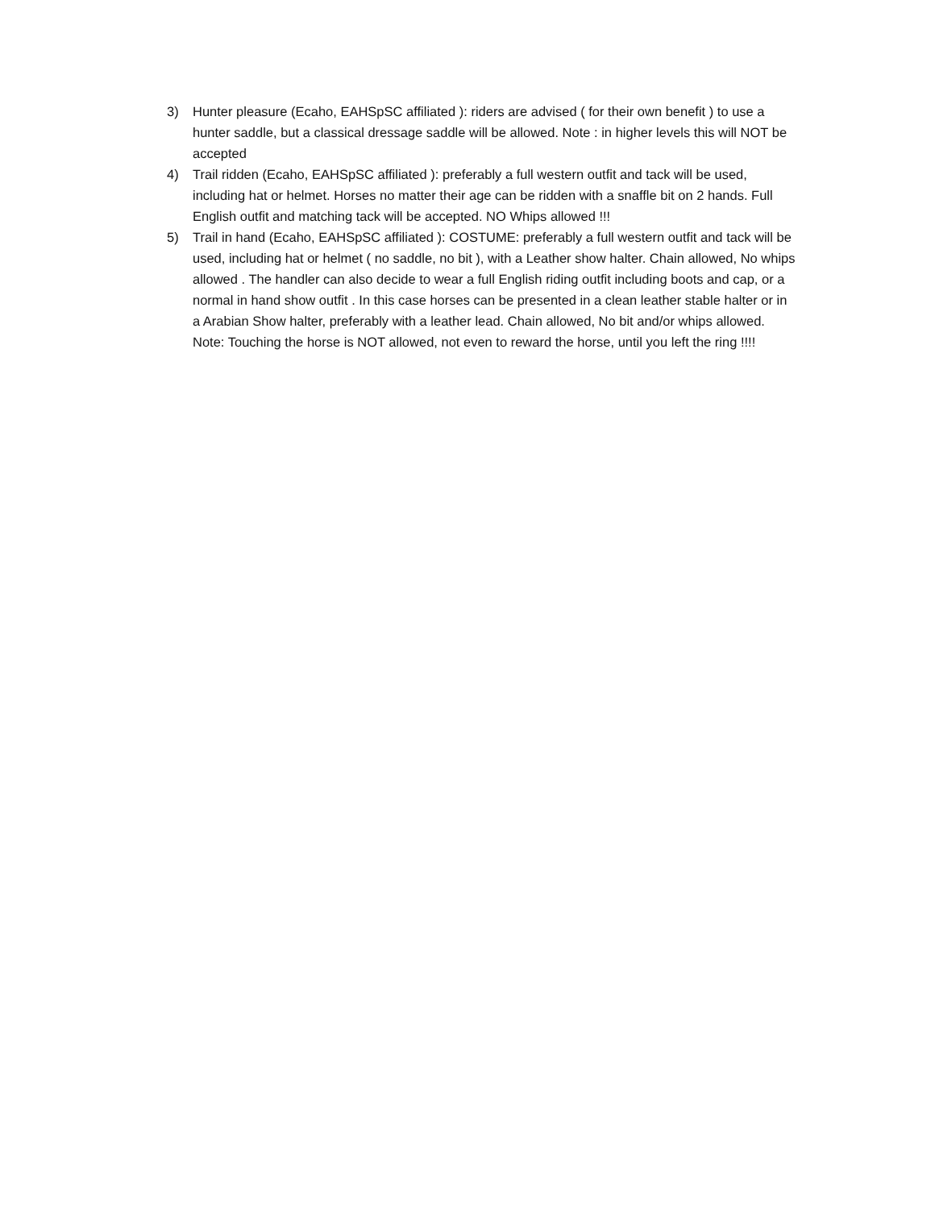3) Hunter pleasure (Ecaho, EAHSpSC affiliated ): riders are advised ( for their own benefit ) to use a hunter saddle, but a classical dressage saddle will be allowed. Note : in higher levels this will NOT be accepted
4) Trail ridden (Ecaho, EAHSpSC affiliated ): preferably a full western outfit and tack will be used, including hat or helmet. Horses no matter their age can be ridden with a snaffle bit on 2 hands. Full English outfit and matching tack will be accepted. NO Whips allowed !!!
5) Trail in hand (Ecaho, EAHSpSC affiliated ): COSTUME: preferably a full western outfit and tack will be used, including hat or helmet ( no saddle, no bit ), with a Leather show halter. Chain allowed, No whips allowed . The handler can also decide to wear a full English riding outfit including boots and cap, or a normal in hand show outfit . In this case horses can be presented in a clean leather stable halter or in a Arabian Show halter, preferably with a leather lead. Chain allowed, No bit and/or whips allowed. Note: Touching the horse is NOT allowed, not even to reward the horse, until you left the ring !!!!